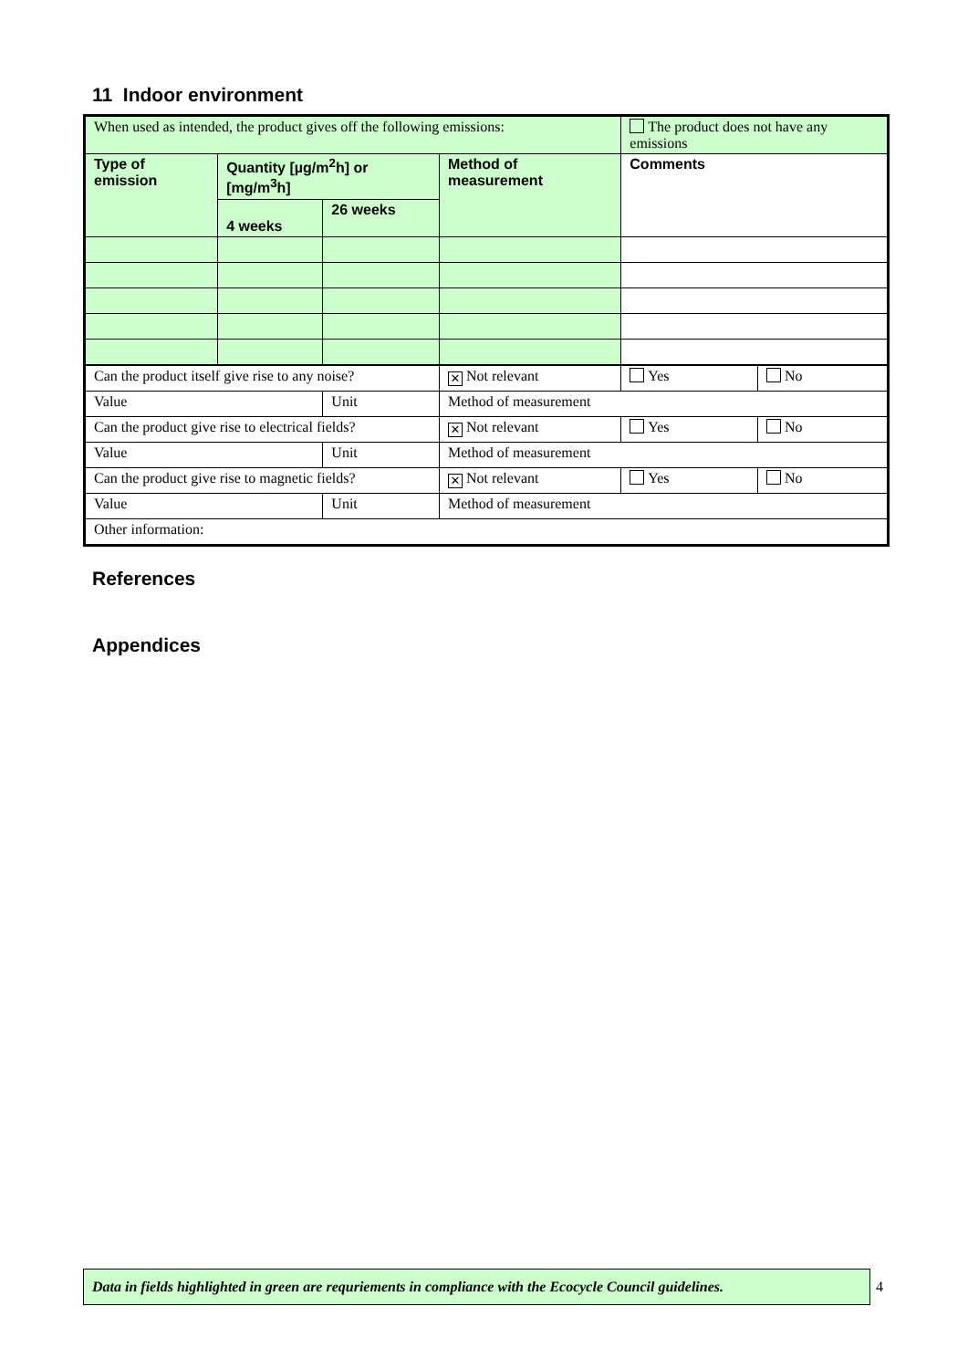11 Indoor environment
| When used as intended, the product gives off the following emissions: | | | | The product does not have any emissions | |
| Type of emission | Quantity [µg/m<sup>2</sup>h] or [mg/m<sup>3</sup>h] | | Method of measurement | Comments | |
| | 4 weeks | 26 weeks | | | |
| Can the product itself give rise to any noise? | | | ✕ Not relevant | Yes | No |
| Value | | Unit | Method of measurement | | |
| Can the product give rise to electrical fields? | | | ✕ Not relevant | Yes | No |
| Value | | Unit | Method of measurement | | |
| Can the product give rise to magnetic fields? | | | ✕ Not relevant | Yes | No |
| Value | | Unit | Method of measurement | | |
| Other information: | | | | | |
References
Appendices
Data in fields highlighted in green are requriements in compliance with the Ecocycle Council guidelines.
4